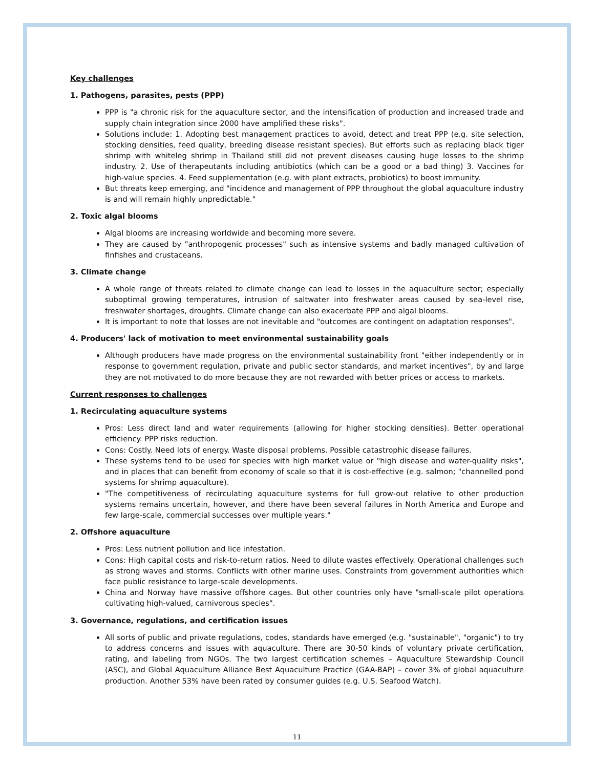Key challenges
1. Pathogens, parasites, pests (PPP)
PPP is "a chronic risk for the aquaculture sector, and the intensification of production and increased trade and supply chain integration since 2000 have amplified these risks".
Solutions include: 1. Adopting best management practices to avoid, detect and treat PPP (e.g. site selection, stocking densities, feed quality, breeding disease resistant species). But efforts such as replacing black tiger shrimp with whiteleg shrimp in Thailand still did not prevent diseases causing huge losses to the shrimp industry. 2. Use of therapeutants including antibiotics (which can be a good or a bad thing) 3. Vaccines for high-value species. 4. Feed supplementation (e.g. with plant extracts, probiotics) to boost immunity.
But threats keep emerging, and "incidence and management of PPP throughout the global aquaculture industry is and will remain highly unpredictable."
2. Toxic algal blooms
Algal blooms are increasing worldwide and becoming more severe.
They are caused by "anthropogenic processes" such as intensive systems and badly managed cultivation of finfishes and crustaceans.
3. Climate change
A whole range of threats related to climate change can lead to losses in the aquaculture sector; especially suboptimal growing temperatures, intrusion of saltwater into freshwater areas caused by sea-level rise, freshwater shortages, droughts. Climate change can also exacerbate PPP and algal blooms.
It is important to note that losses are not inevitable and "outcomes are contingent on adaptation responses".
4. Producers' lack of motivation to meet environmental sustainability goals
Although producers have made progress on the environmental sustainability front "either independently or in response to government regulation, private and public sector standards, and market incentives", by and large they are not motivated to do more because they are not rewarded with better prices or access to markets.
Current responses to challenges
1. Recirculating aquaculture systems
Pros: Less direct land and water requirements (allowing for higher stocking densities). Better operational efficiency. PPP risks reduction.
Cons: Costly. Need lots of energy. Waste disposal problems. Possible catastrophic disease failures.
These systems tend to be used for species with high market value or "high disease and water-quality risks", and in places that can benefit from economy of scale so that it is cost-effective (e.g. salmon; "channelled pond systems for shrimp aquaculture).
"The competitiveness of recirculating aquaculture systems for full grow-out relative to other production systems remains uncertain, however, and there have been several failures in North America and Europe and few large-scale, commercial successes over multiple years."
2. Offshore aquaculture
Pros: Less nutrient pollution and lice infestation.
Cons: High capital costs and risk-to-return ratios. Need to dilute wastes effectively. Operational challenges such as strong waves and storms. Conflicts with other marine uses. Constraints from government authorities which face public resistance to large-scale developments.
China and Norway have massive offshore cages. But other countries only have "small-scale pilot operations cultivating high-valued, carnivorous species".
3. Governance, regulations, and certification issues
All sorts of public and private regulations, codes, standards have emerged (e.g. "sustainable", "organic") to try to address concerns and issues with aquaculture. There are 30-50 kinds of voluntary private certification, rating, and labeling from NGOs. The two largest certification schemes – Aquaculture Stewardship Council (ASC), and Global Aquaculture Alliance Best Aquaculture Practice (GAA-BAP) – cover 3% of global aquaculture production. Another 53% have been rated by consumer guides (e.g. U.S. Seafood Watch).
11